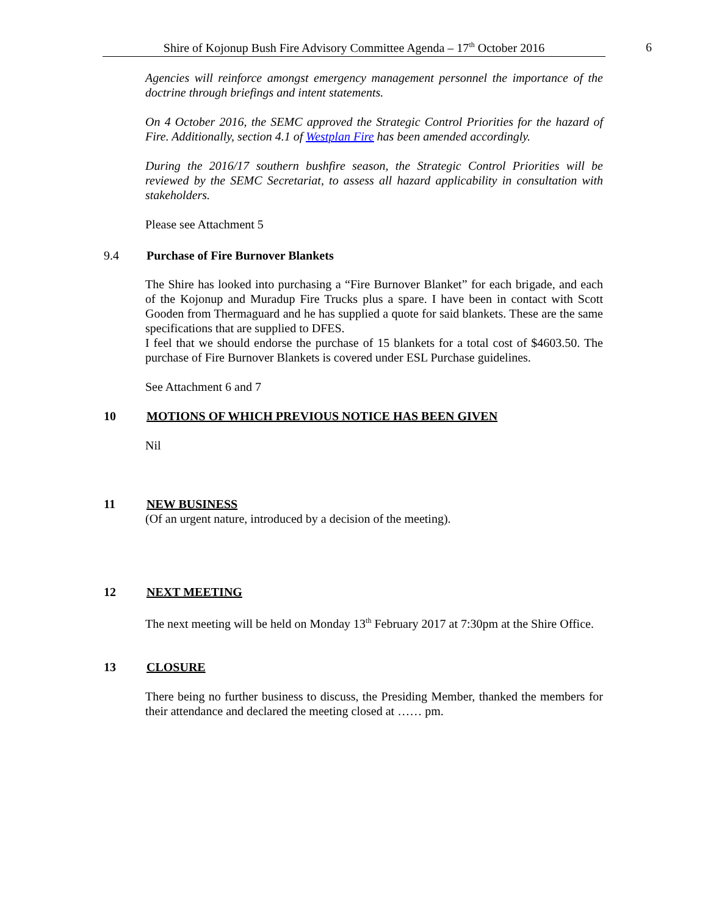Shire of Kojonup Bush Fire Advisory Committee Agenda – 17<sup>th</sup> October 2016 6
Agencies will reinforce amongst emergency management personnel the importance of the doctrine through briefings and intent statements.
On 4 October 2016, the SEMC approved the Strategic Control Priorities for the hazard of Fire. Additionally, section 4.1 of Westplan Fire has been amended accordingly.
During the 2016/17 southern bushfire season, the Strategic Control Priorities will be reviewed by the SEMC Secretariat, to assess all hazard applicability in consultation with stakeholders.
Please see Attachment 5
9.4 Purchase of Fire Burnover Blankets
The Shire has looked into purchasing a “Fire Burnover Blanket” for each brigade, and each of the Kojonup and Muradup Fire Trucks plus a spare. I have been in contact with Scott Gooden from Thermaguard and he has supplied a quote for said blankets. These are the same specifications that are supplied to DFES.
I feel that we should endorse the purchase of 15 blankets for a total cost of $4603.50. The purchase of Fire Burnover Blankets is covered under ESL Purchase guidelines.
See Attachment 6 and 7
10 MOTIONS OF WHICH PREVIOUS NOTICE HAS BEEN GIVEN
Nil
11 NEW BUSINESS
(Of an urgent nature, introduced by a decision of the meeting).
12 NEXT MEETING
The next meeting will be held on Monday 13<sup>th</sup> February 2017 at 7:30pm at the Shire Office.
13 CLOSURE
There being no further business to discuss, the Presiding Member, thanked the members for their attendance and declared the meeting closed at …… pm.